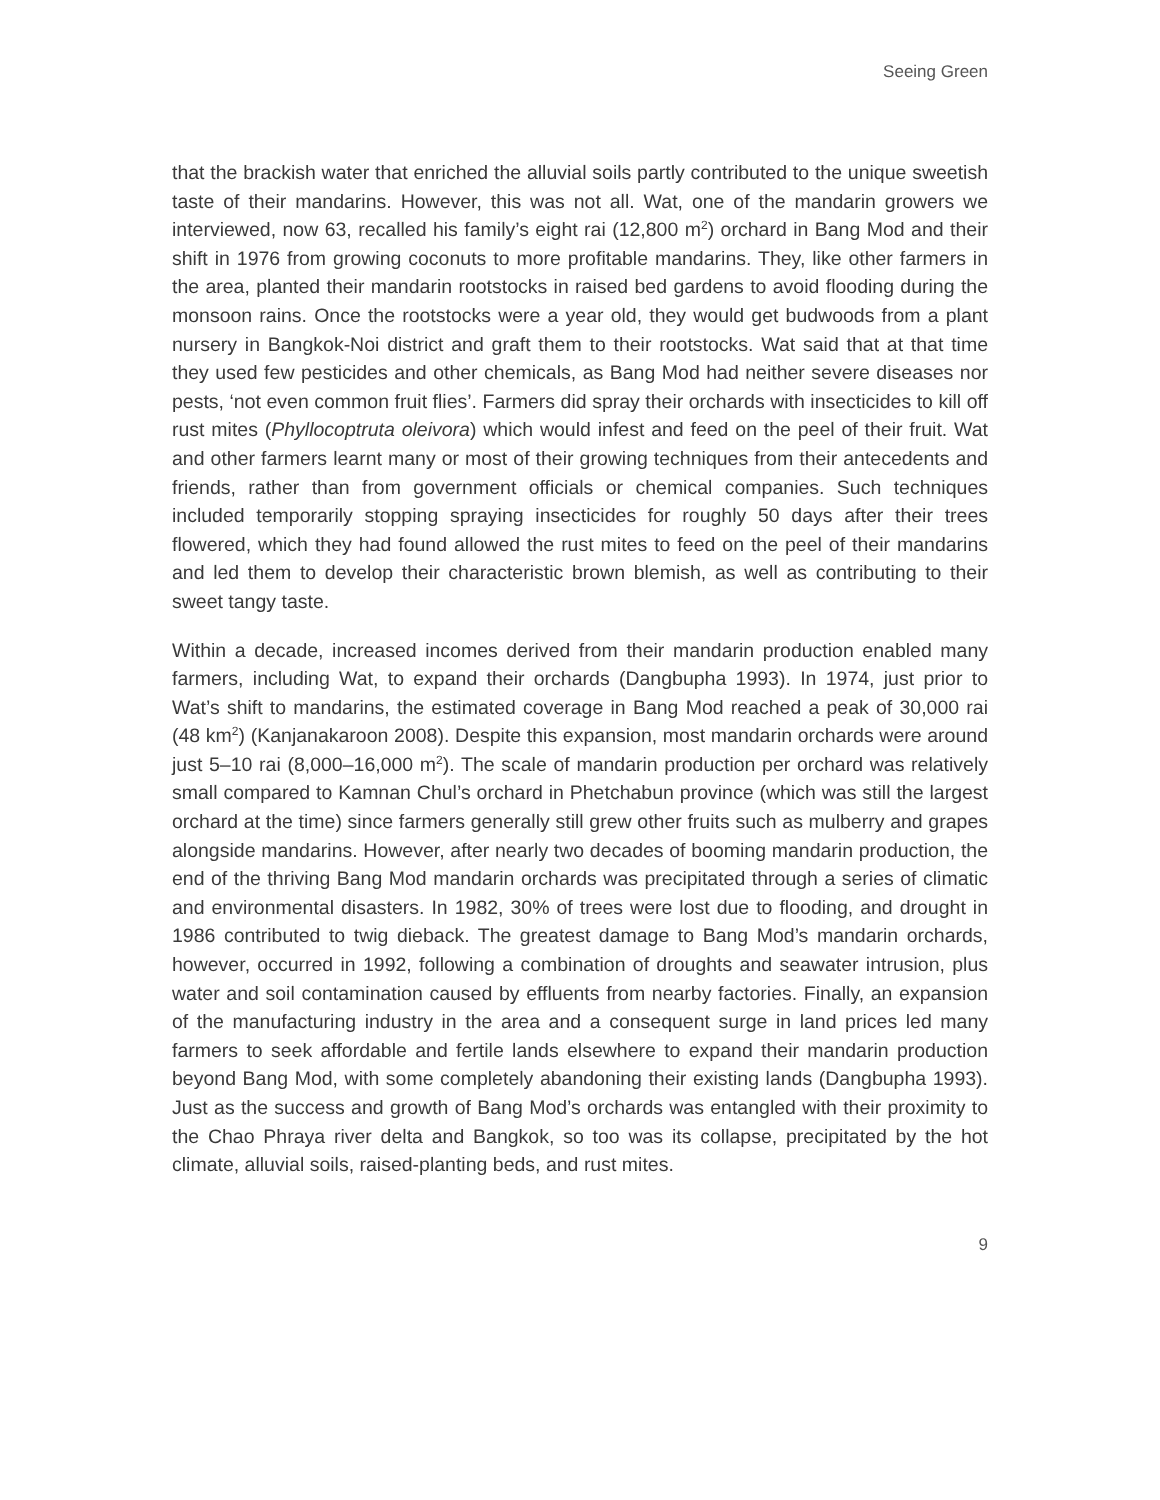Seeing Green
that the brackish water that enriched the alluvial soils partly contributed to the unique sweetish taste of their mandarins. However, this was not all. Wat, one of the mandarin growers we interviewed, now 63, recalled his family’s eight rai (12,800 m<sup>2</sup>) orchard in Bang Mod and their shift in 1976 from growing coconuts to more profitable mandarins. They, like other farmers in the area, planted their mandarin rootstocks in raised bed gardens to avoid flooding during the monsoon rains. Once the rootstocks were a year old, they would get budwoods from a plant nursery in Bangkok-Noi district and graft them to their rootstocks. Wat said that at that time they used few pesticides and other chemicals, as Bang Mod had neither severe diseases nor pests, ‘not even common fruit flies’. Farmers did spray their orchards with insecticides to kill off rust mites (Phyllocoptruta oleivora) which would infest and feed on the peel of their fruit. Wat and other farmers learnt many or most of their growing techniques from their antecedents and friends, rather than from government officials or chemical companies. Such techniques included temporarily stopping spraying insecticides for roughly 50 days after their trees flowered, which they had found allowed the rust mites to feed on the peel of their mandarins and led them to develop their characteristic brown blemish, as well as contributing to their sweet tangy taste.
Within a decade, increased incomes derived from their mandarin production enabled many farmers, including Wat, to expand their orchards (Dangbupha 1993). In 1974, just prior to Wat’s shift to mandarins, the estimated coverage in Bang Mod reached a peak of 30,000 rai (48 km<sup>2</sup>) (Kanjanakaroon 2008). Despite this expansion, most mandarin orchards were around just 5–10 rai (8,000–16,000 m<sup>2</sup>). The scale of mandarin production per orchard was relatively small compared to Kamnan Chul’s orchard in Phetchabun province (which was still the largest orchard at the time) since farmers generally still grew other fruits such as mulberry and grapes alongside mandarins. However, after nearly two decades of booming mandarin production, the end of the thriving Bang Mod mandarin orchards was precipitated through a series of climatic and environmental disasters. In 1982, 30% of trees were lost due to flooding, and drought in 1986 contributed to twig dieback. The greatest damage to Bang Mod’s mandarin orchards, however, occurred in 1992, following a combination of droughts and seawater intrusion, plus water and soil contamination caused by effluents from nearby factories. Finally, an expansion of the manufacturing industry in the area and a consequent surge in land prices led many farmers to seek affordable and fertile lands elsewhere to expand their mandarin production beyond Bang Mod, with some completely abandoning their existing lands (Dangbupha 1993). Just as the success and growth of Bang Mod’s orchards was entangled with their proximity to the Chao Phraya river delta and Bangkok, so too was its collapse, precipitated by the hot climate, alluvial soils, raised-planting beds, and rust mites.
9